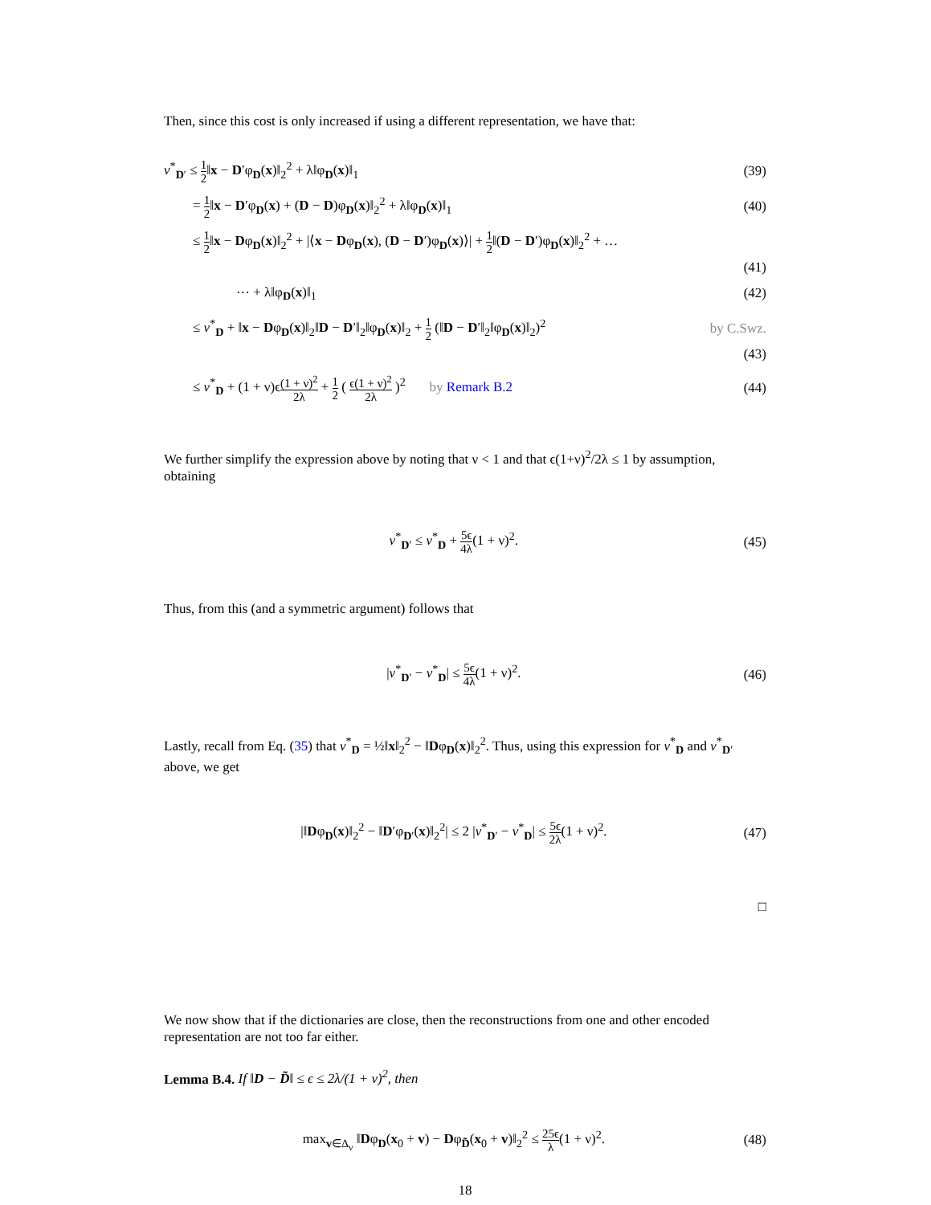Then, since this cost is only increased if using a different representation, we have that:
v<sup>*</sup><sub>D′</sub> ≤ 1 2‖x − D′φ<sub>D</sub>(x)‖<sub>2</sub><sup>2</sup> + λ‖φ<sub>D</sub>(x)‖<sub>1</sub> (39)
= 1 2‖x − D′φ<sub>D</sub>(x) + (D − D)φ<sub>D</sub>(x)‖<sub>2</sub><sup>2</sup> + λ‖φ<sub>D</sub>(x)‖<sub>1</sub> (40)
≤ 1 2‖x − Dφ<sub>D</sub>(x)‖<sub>2</sub><sup>2</sup> + |⟨x − Dφ<sub>D</sub>(x), (D − D′)φ<sub>D</sub>(x)⟩| + 1 2‖(D − D′)φ<sub>D</sub>(x)‖<sub>2</sub><sup>2</sup> + …
(41)
⋯ + λ‖φ<sub>D</sub>(x)‖<sub>1</sub> (42)
≤ v<sup>*</sup><sub>D</sub> + ‖x − Dφ<sub>D</sub>(x)‖<sub>2</sub>‖D − D′‖<sub>2</sub>‖φ<sub>D</sub>(x)‖<sub>2</sub> + 1 2 (‖D − D′‖<sub>2</sub>‖φ<sub>D</sub>(x)‖<sub>2</sub>)<sup>2</sup> by C.Swz.
(43)
≤ v<sup>*</sup><sub>D</sub> + (1 + ν)ϵ(1 + ν)<sup>2</sup> 2λ + 1 2 ( ϵ(1 + ν)<sup>2</sup> 2λ )<sup>2</sup> by Remark B.2 (44)
We further simplify the expression above by noting that ν < 1 and that ϵ(1+ν)<sup>2</sup>/2λ ≤ 1 by assumption, obtaining
v<sup>*</sup><sub>D′</sub> ≤ v<sup>*</sup><sub>D</sub> + 5ϵ 4λ(1 + ν)<sup>2</sup>. (45)
Thus, from this (and a symmetric argument) follows that
|v<sup>*</sup><sub>D′</sub> − v<sup>*</sup><sub>D</sub>| ≤ 5ϵ 4λ(1 + ν)<sup>2</sup>. (46)
Lastly, recall from Eq. (35) that v<sup>*</sup><sub>D</sub> = ½‖x‖<sub>2</sub><sup>2</sup> − ‖Dφ<sub>D</sub>(x)‖<sub>2</sub><sup>2</sup>. Thus, using this expression for v<sup>*</sup><sub>D</sub> and v<sup>*</sup><sub>D′</sub> above, we get
|‖Dφ<sub>D</sub>(x)‖<sub>2</sub><sup>2</sup> − ‖D′φ<sub>D′</sub>(x)‖<sub>2</sub><sup>2</sup>| ≤ 2 |v<sup>*</sup><sub>D′</sub> − v<sup>*</sup><sub>D</sub>| ≤ 5ϵ 2λ(1 + ν)<sup>2</sup>. (47)
□
We now show that if the dictionaries are close, then the reconstructions from one and other encoded representation are not too far either.
Lemma B.4. If ‖D − D̃‖ ≤ ϵ ≤ 2λ/(1 + ν)<sup>2</sup>, then
max<sub>v∈Δ<sub>ν</sub></sub> ‖Dφ<sub>D</sub>(x<sub>0</sub> + v) − Dφ<sub>D̃</sub>(x<sub>0</sub> + v)‖<sub>2</sub><sup>2</sup> ≤ 25ϵ λ(1 + ν)<sup>2</sup>. (48)
18